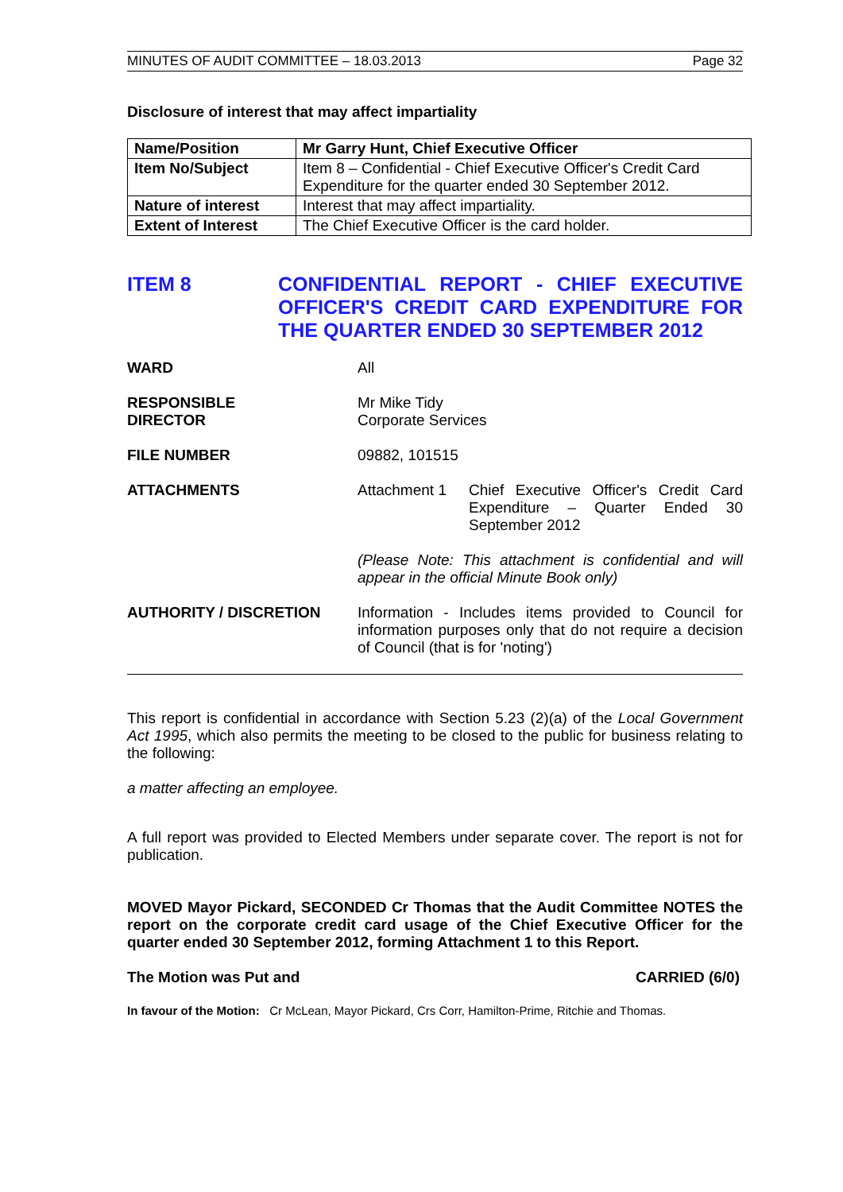MINUTES OF AUDIT COMMITTEE – 18.03.2013 Page 32
Disclosure of interest that may affect impartiality
| Name/Position | Mr Garry Hunt, Chief Executive Officer |
| Item No/Subject | Item 8 – Confidential - Chief Executive Officer's Credit Card Expenditure for the quarter ended 30 September 2012. |
| Nature of interest | Interest that may affect impartiality. |
| Extent of Interest | The Chief Executive Officer is the card holder. |
ITEM 8 CONFIDENTIAL REPORT - CHIEF EXECUTIVE OFFICER'S CREDIT CARD EXPENDITURE FOR THE QUARTER ENDED 30 SEPTEMBER 2012
WARD All
RESPONSIBLE
DIRECTOR
Mr Mike Tidy
Corporate Services
FILE NUMBER 09882, 101515
ATTACHMENTS Attachment 1 Chief Executive Officer's Credit Card Expenditure – Quarter Ended 30 September 2012
(Please Note: This attachment is confidential and will appear in the official Minute Book only)
AUTHORITY / DISCRETION Information - Includes items provided to Council for information purposes only that do not require a decision of Council (that is for 'noting')
This report is confidential in accordance with Section 5.23 (2)(a) of the Local Government Act 1995, which also permits the meeting to be closed to the public for business relating to the following:
a matter affecting an employee.
A full report was provided to Elected Members under separate cover. The report is not for publication.
MOVED Mayor Pickard, SECONDED Cr Thomas that the Audit Committee NOTES the report on the corporate credit card usage of the Chief Executive Officer for the quarter ended 30 September 2012, forming Attachment 1 to this Report.
The Motion was Put and CARRIED (6/0)
In favour of the Motion: Cr McLean, Mayor Pickard, Crs Corr, Hamilton-Prime, Ritchie and Thomas.